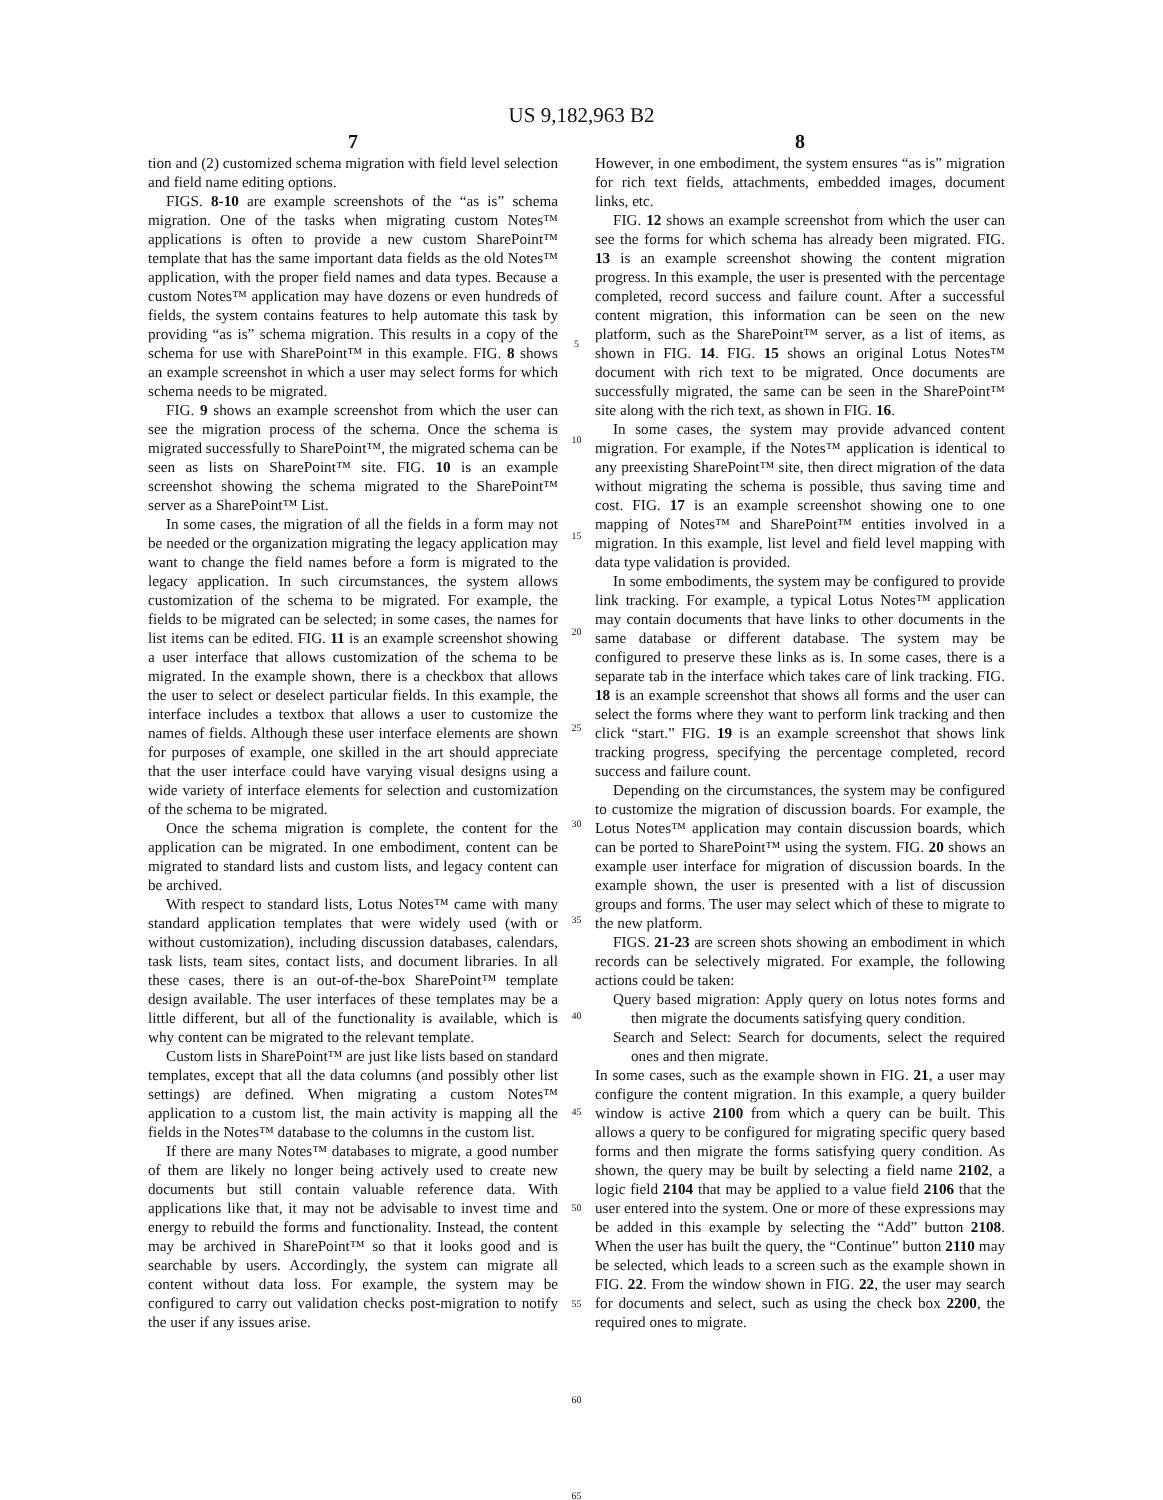US 9,182,963 B2
7
tion and (2) customized schema migration with field level selection and field name editing options.
FIGS. 8-10 are example screenshots of the “as is” schema migration. One of the tasks when migrating custom Notes™ applications is often to provide a new custom SharePoint™ template that has the same important data fields as the old Notes™ application, with the proper field names and data types. Because a custom Notes™ application may have dozens or even hundreds of fields, the system contains features to help automate this task by providing “as is” schema migration. This results in a copy of the schema for use with SharePoint™ in this example. FIG. 8 shows an example screenshot in which a user may select forms for which schema needs to be migrated.
FIG. 9 shows an example screenshot from which the user can see the migration process of the schema. Once the schema is migrated successfully to SharePoint™, the migrated schema can be seen as lists on SharePoint™ site. FIG. 10 is an example screenshot showing the schema migrated to the SharePoint™ server as a SharePoint™ List.
In some cases, the migration of all the fields in a form may not be needed or the organization migrating the legacy application may want to change the field names before a form is migrated to the legacy application. In such circumstances, the system allows customization of the schema to be migrated. For example, the fields to be migrated can be selected; in some cases, the names for list items can be edited. FIG. 11 is an example screenshot showing a user interface that allows customization of the schema to be migrated. In the example shown, there is a checkbox that allows the user to select or deselect particular fields. In this example, the interface includes a textbox that allows a user to customize the names of fields. Although these user interface elements are shown for purposes of example, one skilled in the art should appreciate that the user interface could have varying visual designs using a wide variety of interface elements for selection and customization of the schema to be migrated.
Once the schema migration is complete, the content for the application can be migrated. In one embodiment, content can be migrated to standard lists and custom lists, and legacy content can be archived.
With respect to standard lists, Lotus Notes™ came with many standard application templates that were widely used (with or without customization), including discussion databases, calendars, task lists, team sites, contact lists, and document libraries. In all these cases, there is an out-of-the-box SharePoint™ template design available. The user interfaces of these templates may be a little different, but all of the functionality is available, which is why content can be migrated to the relevant template.
Custom lists in SharePoint™ are just like lists based on standard templates, except that all the data columns (and possibly other list settings) are defined. When migrating a custom Notes™ application to a custom list, the main activity is mapping all the fields in the Notes™ database to the columns in the custom list.
If there are many Notes™ databases to migrate, a good number of them are likely no longer being actively used to create new documents but still contain valuable reference data. With applications like that, it may not be advisable to invest time and energy to rebuild the forms and functionality. Instead, the content may be archived in SharePoint™ so that it looks good and is searchable by users. Accordingly, the system can migrate all content without data loss. For example, the system may be configured to carry out validation checks post-migration to notify the user if any issues arise.
5
10
15
20
25
30
35
40
45
50
55
60
65
8
However, in one embodiment, the system ensures “as is” migration for rich text fields, attachments, embedded images, document links, etc.
FIG. 12 shows an example screenshot from which the user can see the forms for which schema has already been migrated. FIG. 13 is an example screenshot showing the content migration progress. In this example, the user is presented with the percentage completed, record success and failure count. After a successful content migration, this information can be seen on the new platform, such as the SharePoint™ server, as a list of items, as shown in FIG. 14. FIG. 15 shows an original Lotus Notes™ document with rich text to be migrated. Once documents are successfully migrated, the same can be seen in the SharePoint™ site along with the rich text, as shown in FIG. 16.
In some cases, the system may provide advanced content migration. For example, if the Notes™ application is identical to any preexisting SharePoint™ site, then direct migration of the data without migrating the schema is possible, thus saving time and cost. FIG. 17 is an example screenshot showing one to one mapping of Notes™ and SharePoint™ entities involved in a migration. In this example, list level and field level mapping with data type validation is provided.
In some embodiments, the system may be configured to provide link tracking. For example, a typical Lotus Notes™ application may contain documents that have links to other documents in the same database or different database. The system may be configured to preserve these links as is. In some cases, there is a separate tab in the interface which takes care of link tracking. FIG. 18 is an example screenshot that shows all forms and the user can select the forms where they want to perform link tracking and then click “start.” FIG. 19 is an example screenshot that shows link tracking progress, specifying the percentage completed, record success and failure count.
Depending on the circumstances, the system may be configured to customize the migration of discussion boards. For example, the Lotus Notes™ application may contain discussion boards, which can be ported to SharePoint™ using the system. FIG. 20 shows an example user interface for migration of discussion boards. In the example shown, the user is presented with a list of discussion groups and forms. The user may select which of these to migrate to the new platform.
FIGS. 21-23 are screen shots showing an embodiment in which records can be selectively migrated. For example, the following actions could be taken:
Query based migration: Apply query on lotus notes forms and then migrate the documents satisfying query condition.
Search and Select: Search for documents, select the required ones and then migrate.
In some cases, such as the example shown in FIG. 21, a user may configure the content migration. In this example, a query builder window is active 2100 from which a query can be built. This allows a query to be configured for migrating specific query based forms and then migrate the forms satisfying query condition. As shown, the query may be built by selecting a field name 2102, a logic field 2104 that may be applied to a value field 2106 that the user entered into the system. One or more of these expressions may be added in this example by selecting the “Add” button 2108. When the user has built the query, the “Continue” button 2110 may be selected, which leads to a screen such as the example shown in FIG. 22. From the window shown in FIG. 22, the user may search for documents and select, such as using the check box 2200, the required ones to migrate.